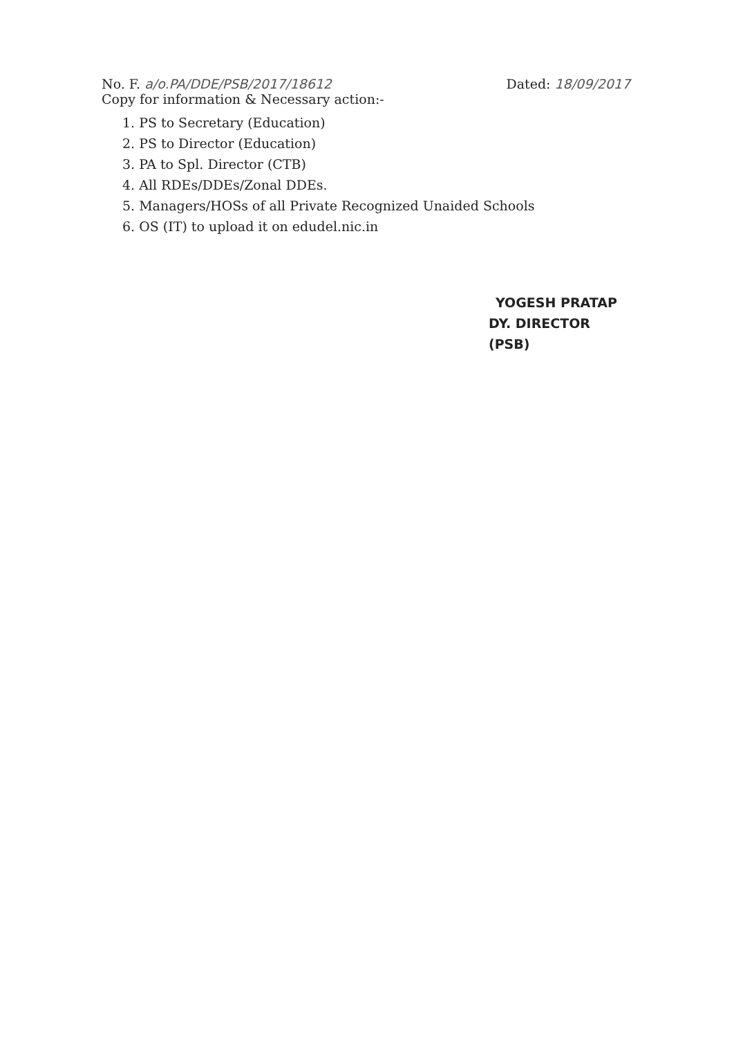No. F. a/o.PA/DDE/PSB/2017/18612
Dated: 18/09/2017
Copy for information & Necessary action:-
1. PS to Secretary (Education)
2. PS to Director (Education)
3. PA to Spl. Director (CTB)
4. All RDEs/DDEs/Zonal DDEs.
5. Managers/HOSs of all Private Recognized Unaided Schools
6. OS (IT) to upload it on edudel.nic.in
YOGESH PRATAP
DY. DIRECTOR (PSB)